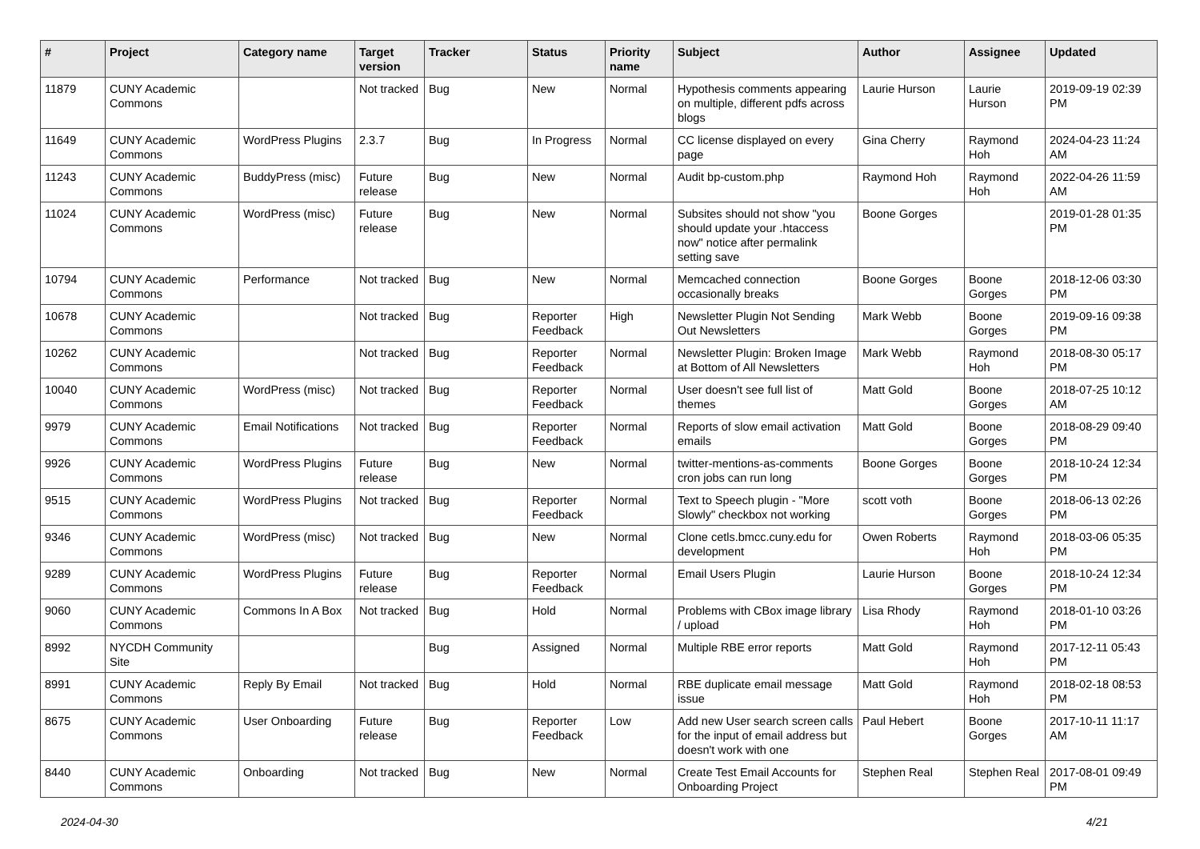| # | Project | Category name | Target version | Tracker | Status | Priority name | Subject | Author | Assignee | Updated |
| --- | --- | --- | --- | --- | --- | --- | --- | --- | --- | --- |
| 11879 | CUNY Academic Commons | | Not tracked | Bug | New | Normal | Hypothesis comments appearing on multiple, different pdfs across blogs | Laurie Hurson | Laurie Hurson | 2019-09-19 02:39 PM |
| 11649 | CUNY Academic Commons | WordPress Plugins | 2.3.7 | Bug | In Progress | Normal | CC license displayed on every page | Gina Cherry | Raymond Hoh | 2024-04-23 11:24 AM |
| 11243 | CUNY Academic Commons | BuddyPress (misc) | Future release | Bug | New | Normal | Audit bp-custom.php | Raymond Hoh | Raymond Hoh | 2022-04-26 11:59 AM |
| 11024 | CUNY Academic Commons | WordPress (misc) | Future release | Bug | New | Normal | Subsites should not show "you should update your .htaccess now" notice after permalink setting save | Boone Gorges | | 2019-01-28 01:35 PM |
| 10794 | CUNY Academic Commons | Performance | Not tracked | Bug | New | Normal | Memcached connection occasionally breaks | Boone Gorges | Boone Gorges | 2018-12-06 03:30 PM |
| 10678 | CUNY Academic Commons | | Not tracked | Bug | Reporter Feedback | High | Newsletter Plugin Not Sending Out Newsletters | Mark Webb | Boone Gorges | 2019-09-16 09:38 PM |
| 10262 | CUNY Academic Commons | | Not tracked | Bug | Reporter Feedback | Normal | Newsletter Plugin: Broken Image at Bottom of All Newsletters | Mark Webb | Raymond Hoh | 2018-08-30 05:17 PM |
| 10040 | CUNY Academic Commons | WordPress (misc) | Not tracked | Bug | Reporter Feedback | Normal | User doesn't see full list of themes | Matt Gold | Boone Gorges | 2018-07-25 10:12 AM |
| 9979 | CUNY Academic Commons | Email Notifications | Not tracked | Bug | Reporter Feedback | Normal | Reports of slow email activation emails | Matt Gold | Boone Gorges | 2018-08-29 09:40 PM |
| 9926 | CUNY Academic Commons | WordPress Plugins | Future release | Bug | New | Normal | twitter-mentions-as-comments cron jobs can run long | Boone Gorges | Boone Gorges | 2018-10-24 12:34 PM |
| 9515 | CUNY Academic Commons | WordPress Plugins | Not tracked | Bug | Reporter Feedback | Normal | Text to Speech plugin - "More Slowly" checkbox not working | scott voth | Boone Gorges | 2018-06-13 02:26 PM |
| 9346 | CUNY Academic Commons | WordPress (misc) | Not tracked | Bug | New | Normal | Clone cetls.bmcc.cuny.edu for development | Owen Roberts | Raymond Hoh | 2018-03-06 05:35 PM |
| 9289 | CUNY Academic Commons | WordPress Plugins | Future release | Bug | Reporter Feedback | Normal | Email Users Plugin | Laurie Hurson | Boone Gorges | 2018-10-24 12:34 PM |
| 9060 | CUNY Academic Commons | Commons In A Box | Not tracked | Bug | Hold | Normal | Problems with CBox image library / upload | Lisa Rhody | Raymond Hoh | 2018-01-10 03:26 PM |
| 8992 | NYCDH Community Site | | | Bug | Assigned | Normal | Multiple RBE error reports | Matt Gold | Raymond Hoh | 2017-12-11 05:43 PM |
| 8991 | CUNY Academic Commons | Reply By Email | Not tracked | Bug | Hold | Normal | RBE duplicate email message issue | Matt Gold | Raymond Hoh | 2018-02-18 08:53 PM |
| 8675 | CUNY Academic Commons | User Onboarding | Future release | Bug | Reporter Feedback | Low | Add new User search screen calls for the input of email address but doesn't work with one | Paul Hebert | Boone Gorges | 2017-10-11 11:17 AM |
| 8440 | CUNY Academic Commons | Onboarding | Not tracked | Bug | New | Normal | Create Test Email Accounts for Onboarding Project | Stephen Real | Stephen Real | 2017-08-01 09:49 PM |
2024-04-30 4/21